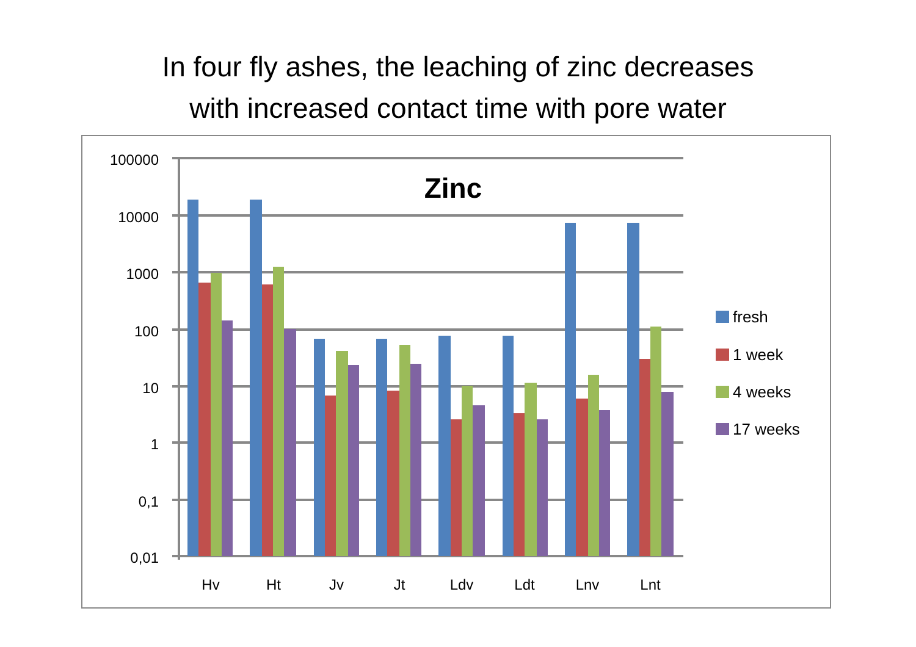In four fly ashes, the leaching of zinc decreases
with increased contact time with pore water
100000
10000
1000
100
10
1
0,1
0,01
Hv
Ht
Jv
Jt
Ldv
Ldt
Lnv
Lnt
Zinc
fresh
1 week
4 weeks
17 weeks